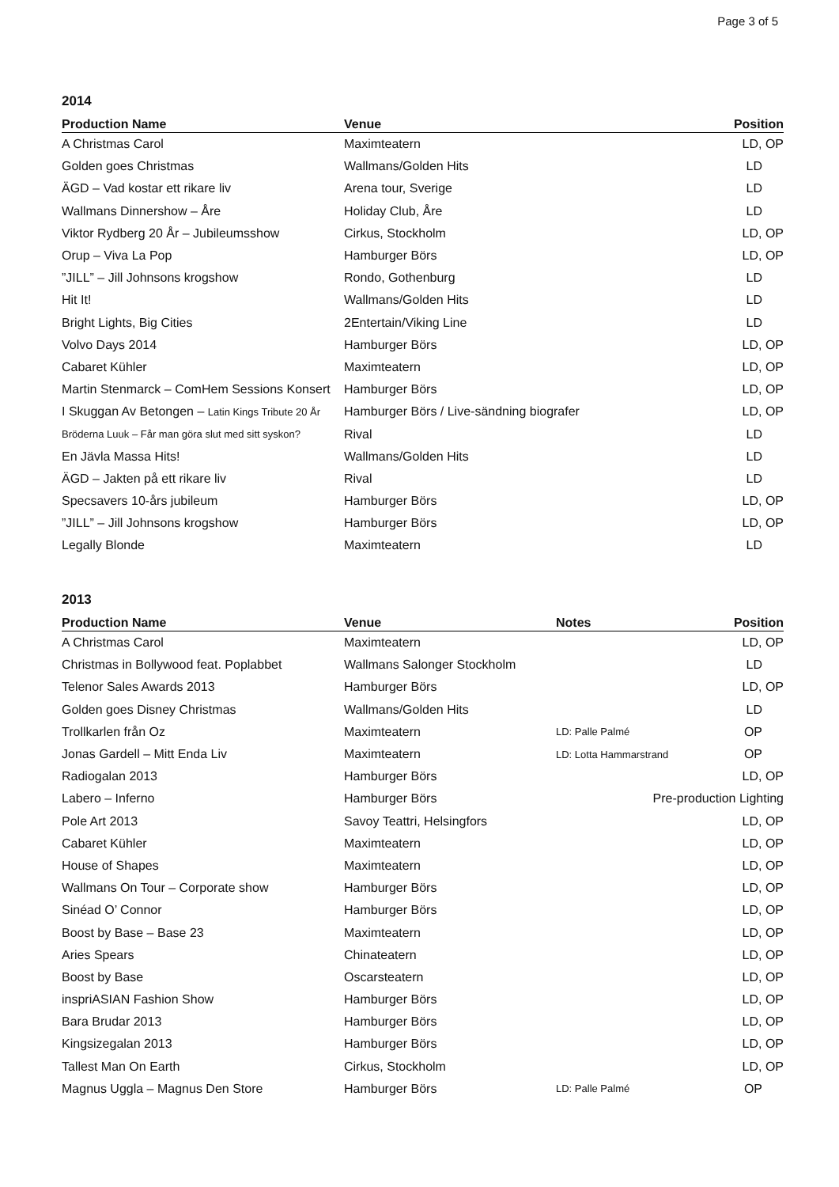Page 3 of 5
2014
| Production Name | Venue | Position |
| --- | --- | --- |
| A Christmas Carol | Maximteatern | LD, OP |
| Golden goes Christmas | Wallmans/Golden Hits | LD |
| ÄGD – Vad kostar ett rikare liv | Arena tour, Sverige | LD |
| Wallmans Dinnershow – Åre | Holiday Club, Åre | LD |
| Viktor Rydberg 20 År – Jubileumsshow | Cirkus, Stockholm | LD, OP |
| Orup – Viva La Pop | Hamburger Börs | LD, OP |
| ”JILL” – Jill Johnsons krogshow | Rondo, Gothenburg | LD |
| Hit It! | Wallmans/Golden Hits | LD |
| Bright Lights, Big Cities | 2Entertain/Viking Line | LD |
| Volvo Days 2014 | Hamburger Börs | LD, OP |
| Cabaret Kühler | Maximteatern | LD, OP |
| Martin Stenmarck – ComHem Sessions Konsert | Hamburger Börs | LD, OP |
| I Skuggan Av Betongen – Latin Kings Tribute 20 År | Hamburger Börs / Live-sändning biografer | LD, OP |
| Bröderna Luuk – Får man göra slut med sitt syskon? | Rival | LD |
| En Jävla Massa Hits! | Wallmans/Golden Hits | LD |
| ÄGD – Jakten på ett rikare liv | Rival | LD |
| Specsavers 10-års jubileum | Hamburger Börs | LD, OP |
| ”JILL” – Jill Johnsons krogshow | Hamburger Börs | LD, OP |
| Legally Blonde | Maximteatern | LD |
2013
| Production Name | Venue | Notes | Position |
| --- | --- | --- | --- |
| A Christmas Carol | Maximteatern | | LD, OP |
| Christmas in Bollywood feat. Poplabbet | Wallmans Salonger Stockholm | | LD |
| Telenor Sales Awards 2013 | Hamburger Börs | | LD, OP |
| Golden goes Disney Christmas | Wallmans/Golden Hits | | LD |
| Trollkarlen från Oz | Maximteatern | LD: Palle Palmé | OP |
| Jonas Gardell – Mitt Enda Liv | Maximteatern | LD: Lotta Hammarstrand | OP |
| Radiogalan 2013 | Hamburger Börs | | LD, OP |
| Labero – Inferno | Hamburger Börs | Pre-production Lighting | |
| Pole Art 2013 | Savoy Teattri, Helsingfors | | LD, OP |
| Cabaret Kühler | Maximteatern | | LD, OP |
| House of Shapes | Maximteatern | | LD, OP |
| Wallmans On Tour – Corporate show | Hamburger Börs | | LD, OP |
| Sinéad O’ Connor | Hamburger Börs | | LD, OP |
| Boost by Base – Base 23 | Maximteatern | | LD, OP |
| Aries Spears | Chinateatern | | LD, OP |
| Boost by Base | Oscarsteatern | | LD, OP |
| inspriASIAN Fashion Show | Hamburger Börs | | LD, OP |
| Bara Brudar 2013 | Hamburger Börs | | LD, OP |
| Kingsizegalan 2013 | Hamburger Börs | | LD, OP |
| Tallest Man On Earth | Cirkus, Stockholm | | LD, OP |
| Magnus Uggla – Magnus Den Store | Hamburger Börs | LD: Palle Palmé | OP |